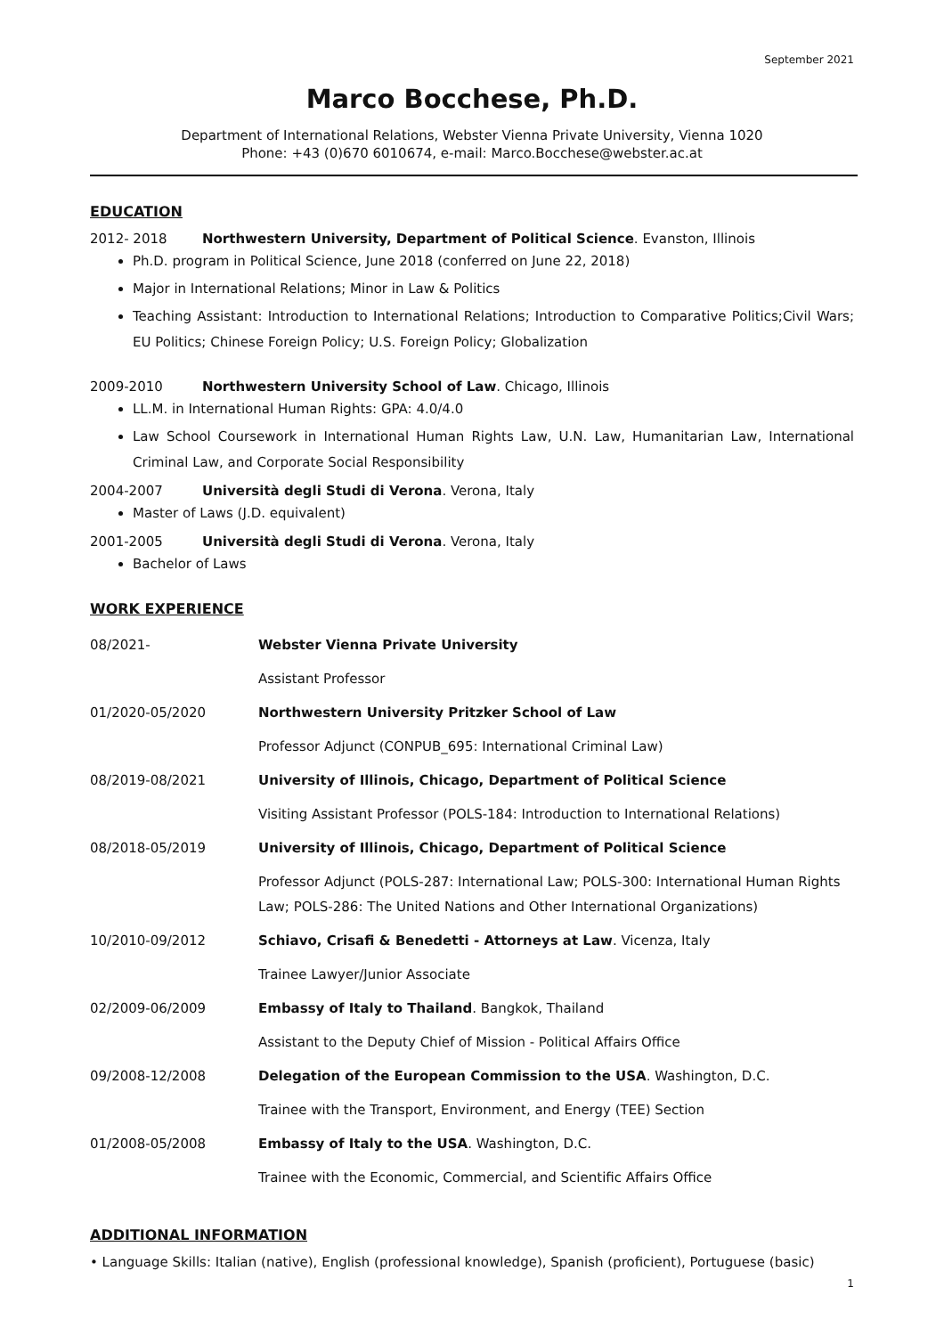September 2021
Marco Bocchese, Ph.D.
Department of International Relations, Webster Vienna Private University, Vienna 1020
Phone: +43 (0)670 6010674, e-mail: Marco.Bocchese@webster.ac.at
EDUCATION
2012- 2018 Northwestern University, Department of Political Science. Evanston, Illinois
Ph.D. program in Political Science, June 2018 (conferred on June 22, 2018)
Major in International Relations; Minor in Law & Politics
Teaching Assistant: Introduction to International Relations; Introduction to Comparative Politics;Civil Wars; EU Politics; Chinese Foreign Policy; U.S. Foreign Policy; Globalization
2009-2010 Northwestern University School of Law. Chicago, Illinois
LL.M. in International Human Rights: GPA: 4.0/4.0
Law School Coursework in International Human Rights Law, U.N. Law, Humanitarian Law, International Criminal Law, and Corporate Social Responsibility
2004-2007 Università degli Studi di Verona. Verona, Italy
Master of Laws (J.D. equivalent)
2001-2005 Università degli Studi di Verona. Verona, Italy
Bachelor of Laws
WORK EXPERIENCE
| 08/2021- | Webster Vienna Private University |
| | Assistant Professor |
| 01/2020-05/2020 | Northwestern University Pritzker School of Law |
| | Professor Adjunct (CONPUB_695: International Criminal Law) |
| 08/2019-08/2021 | University of Illinois, Chicago, Department of Political Science |
| | Visiting Assistant Professor (POLS-184: Introduction to International Relations) |
| 08/2018-05/2019 | University of Illinois, Chicago, Department of Political Science |
| | Professor Adjunct (POLS-287: International Law; POLS-300: International Human Rights Law; POLS-286: The United Nations and Other International Organizations) |
| 10/2010-09/2012 | Schiavo, Crisafi & Benedetti - Attorneys at Law . Vicenza, Italy |
| | Trainee Lawyer/Junior Associate |
| 02/2009-06/2009 | Embassy of Italy to Thailand . Bangkok, Thailand |
| | Assistant to the Deputy Chief of Mission - Political Affairs Office |
| 09/2008-12/2008 | Delegation of the European Commission to the USA . Washington, D.C. |
| | Trainee with the Transport, Environment, and Energy (TEE) Section |
| 01/2008-05/2008 | Embassy of Italy to the USA . Washington, D.C. |
| | Trainee with the Economic, Commercial, and Scientific Affairs Office |
ADDITIONAL INFORMATION
• Language Skills: Italian (native), English (professional knowledge), Spanish (proficient), Portuguese (basic)
1